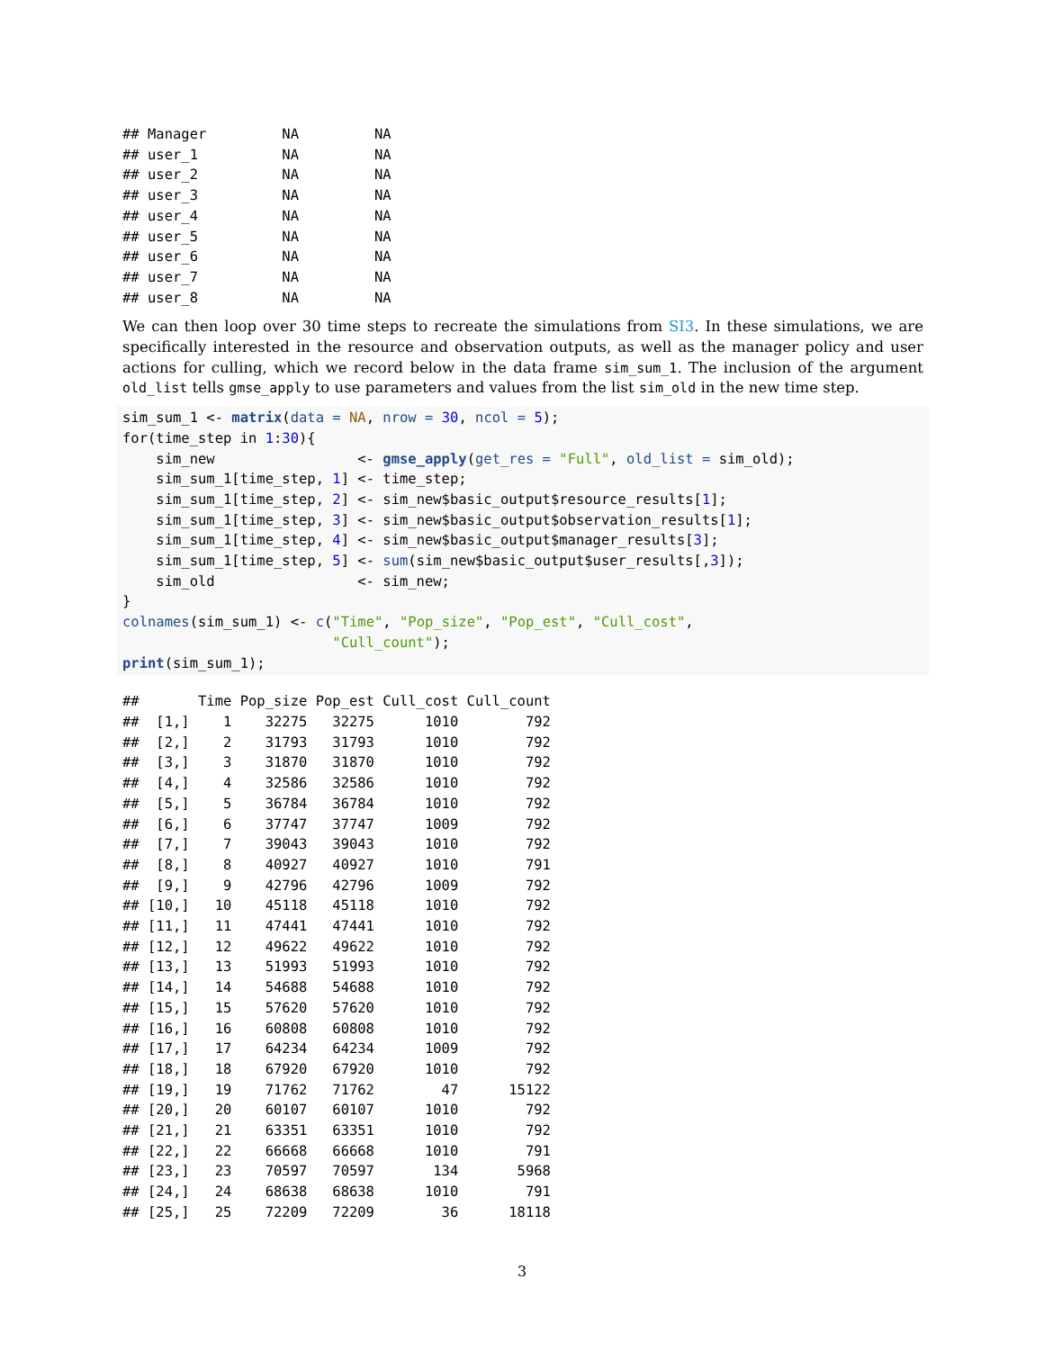## Manager         NA         NA
## user_1          NA         NA
## user_2          NA         NA
## user_3          NA         NA
## user_4          NA         NA
## user_5          NA         NA
## user_6          NA         NA
## user_7          NA         NA
## user_8          NA         NA
We can then loop over 30 time steps to recreate the simulations from SI3. In these simulations, we are specifically interested in the resource and observation outputs, as well as the manager policy and user actions for culling, which we record below in the data frame sim_sum_1. The inclusion of the argument old_list tells gmse_apply to use parameters and values from the list sim_old in the new time step.
sim_sum_1 <- matrix(data = NA, nrow = 30, ncol = 5);
for(time_step in 1:30){
    sim_new                 <- gmse_apply(get_res = "Full", old_list = sim_old);
    sim_sum_1[time_step, 1] <- time_step;
    sim_sum_1[time_step, 2] <- sim_new$basic_output$resource_results[1];
    sim_sum_1[time_step, 3] <- sim_new$basic_output$observation_results[1];
    sim_sum_1[time_step, 4] <- sim_new$basic_output$manager_results[3];
    sim_sum_1[time_step, 5] <- sum(sim_new$basic_output$user_results[,3]);
    sim_old                 <- sim_new;
}
colnames(sim_sum_1) <- c("Time", "Pop_size", "Pop_est", "Cull_cost",
                         "Cull_count");
print(sim_sum_1);
##       Time Pop_size Pop_est Cull_cost Cull_count
##  [1,]    1    32275   32275      1010        792
##  [2,]    2    31793   31793      1010        792
##  [3,]    3    31870   31870      1010        792
##  [4,]    4    32586   32586      1010        792
##  [5,]    5    36784   36784      1010        792
##  [6,]    6    37747   37747      1009        792
##  [7,]    7    39043   39043      1010        792
##  [8,]    8    40927   40927      1010        791
##  [9,]    9    42796   42796      1009        792
## [10,]   10    45118   45118      1010        792
## [11,]   11    47441   47441      1010        792
## [12,]   12    49622   49622      1010        792
## [13,]   13    51993   51993      1010        792
## [14,]   14    54688   54688      1010        792
## [15,]   15    57620   57620      1010        792
## [16,]   16    60808   60808      1010        792
## [17,]   17    64234   64234      1009        792
## [18,]   18    67920   67920      1010        792
## [19,]   19    71762   71762        47      15122
## [20,]   20    60107   60107      1010        792
## [21,]   21    63351   63351      1010        792
## [22,]   22    66668   66668      1010        791
## [23,]   23    70597   70597       134       5968
## [24,]   24    68638   68638      1010        791
## [25,]   25    72209   72209        36      18118
3